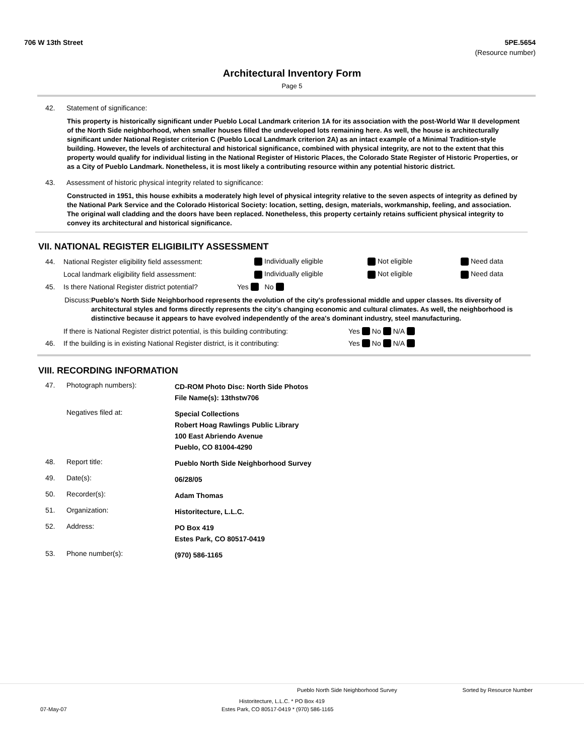706 W 13th Street 5PE.5654
(Resource number)
Architectural Inventory Form
Page 5
42. Statement of significance:
This property is historically significant under Pueblo Local Landmark criterion 1A for its association with the post-World War II development of the North Side neighborhood, when smaller houses filled the undeveloped lots remaining here. As well, the house is architecturally significant under National Register criterion C (Pueblo Local Landmark criterion 2A) as an intact example of a Minimal Tradition-style building. However, the levels of architectural and historical significance, combined with physical integrity, are not to the extent that this property would qualify for individual listing in the National Register of Historic Places, the Colorado State Register of Historic Properties, or as a City of Pueblo Landmark. Nonetheless, it is most likely a contributing resource within any potential historic district.
43. Assessment of historic physical integrity related to significance:
Constructed in 1951, this house exhibits a moderately high level of physical integrity relative to the seven aspects of integrity as defined by the National Park Service and the Colorado Historical Society: location, setting, design, materials, workmanship, feeling, and association. The original wall cladding and the doors have been replaced. Nonetheless, this property certainly retains sufficient physical integrity to convey its architectural and historical significance.
VII. NATIONAL REGISTER ELIGIBILITY ASSESSMENT
44. National Register eligibility field assessment: Individually eligible Not eligible Need data
Local landmark eligibility field assessment: Individually eligible Not eligible Need data
45. Is there National Register district potential? Yes No
Discuss: Pueblo's North Side Neighborhood represents the evolution of the city's professional middle and upper classes. Its diversity of architectural styles and forms directly represents the city's changing economic and cultural climates. As well, the neighborhood is distinctive because it appears to have evolved independently of the area's dominant industry, steel manufacturing.
If there is National Register district potential, is this building contributing: Yes No N/A
46. If the building is in existing National Register district, is it contributing: Yes No N/A
VIII. RECORDING INFORMATION
47. Photograph numbers): CD-ROM Photo Disc: North Side Photos
File Name(s): 13thstw706
Negatives filed at: Special Collections
Robert Hoag Rawlings Public Library
100 East Abriendo Avenue
Pueblo, CO 81004-4290
48. Report title: Pueblo North Side Neighborhood Survey
49. Date(s): 06/28/05
50. Recorder(s): Adam Thomas
51. Organization: Historitecture, L.L.C.
52. Address: PO Box 419
Estes Park, CO 80517-0419
53. Phone number(s): (970) 586-1165
Pueblo North Side Neighborhood Survey Sorted by Resource Number
Historitecture, L.L.C. * PO Box 419
07-May-07 Estes Park, CO 80517-0419 * (970) 586-1165